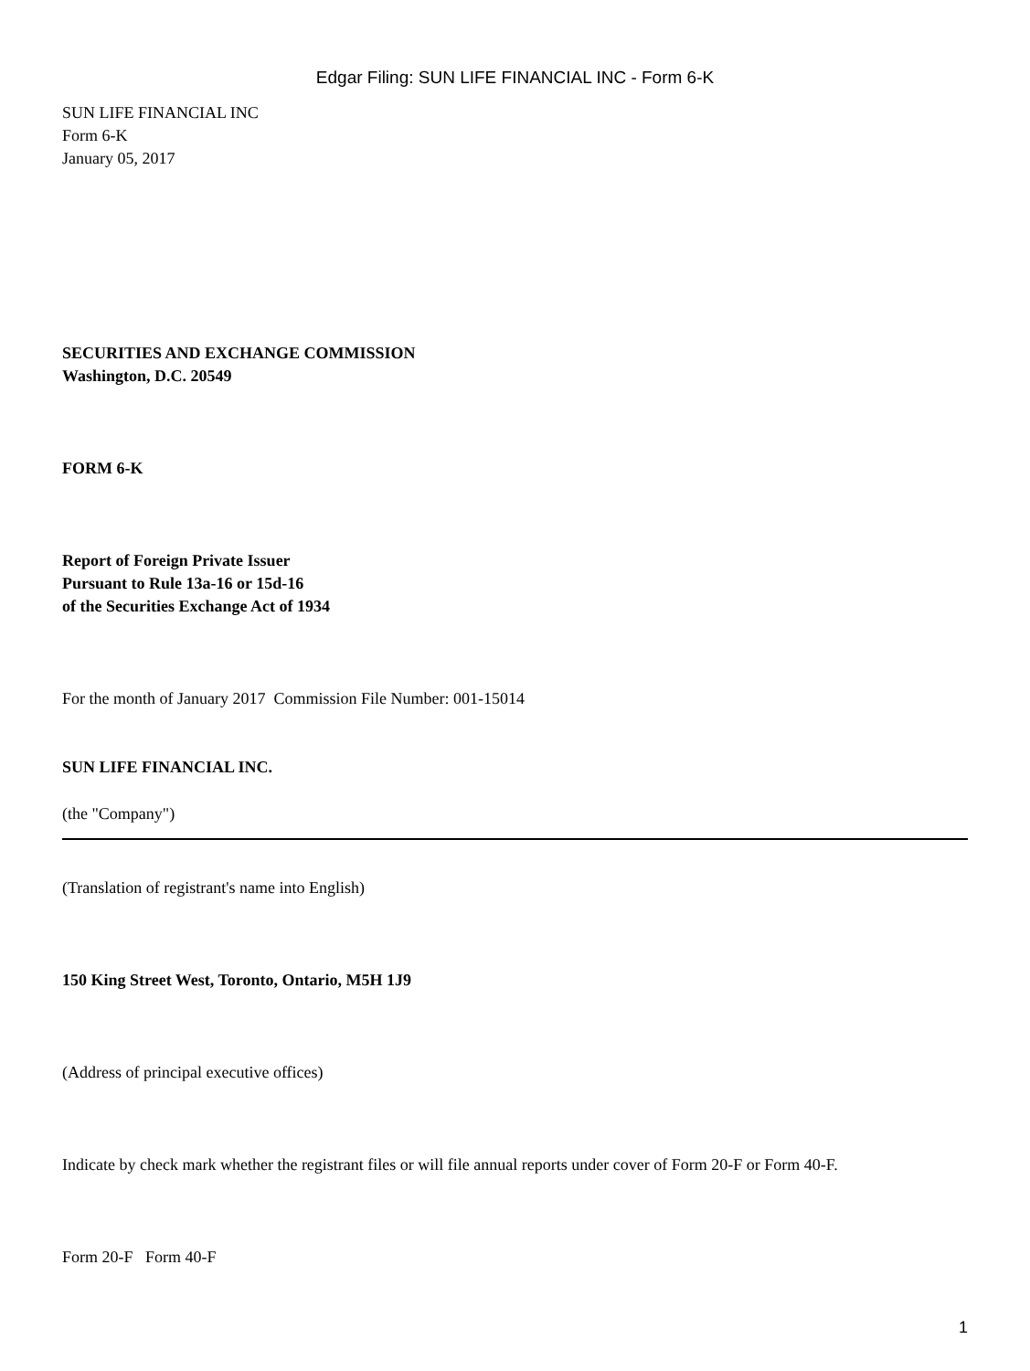Edgar Filing: SUN LIFE FINANCIAL INC - Form 6-K
SUN LIFE FINANCIAL INC
Form 6-K
January 05, 2017
SECURITIES AND EXCHANGE COMMISSION
Washington, D.C. 20549
FORM 6-K
Report of Foreign Private Issuer
Pursuant to Rule 13a-16 or 15d-16
of the Securities Exchange Act of 1934
For the month of January 2017 Commission File Number: 001-15014
SUN LIFE FINANCIAL INC.
(the "Company")
(Translation of registrant's name into English)
150 King Street West, Toronto, Ontario, M5H 1J9
(Address of principal executive offices)
Indicate by check mark whether the registrant files or will file annual reports under cover of Form 20-F or Form 40-F.
Form 20-F Form 40-F
1